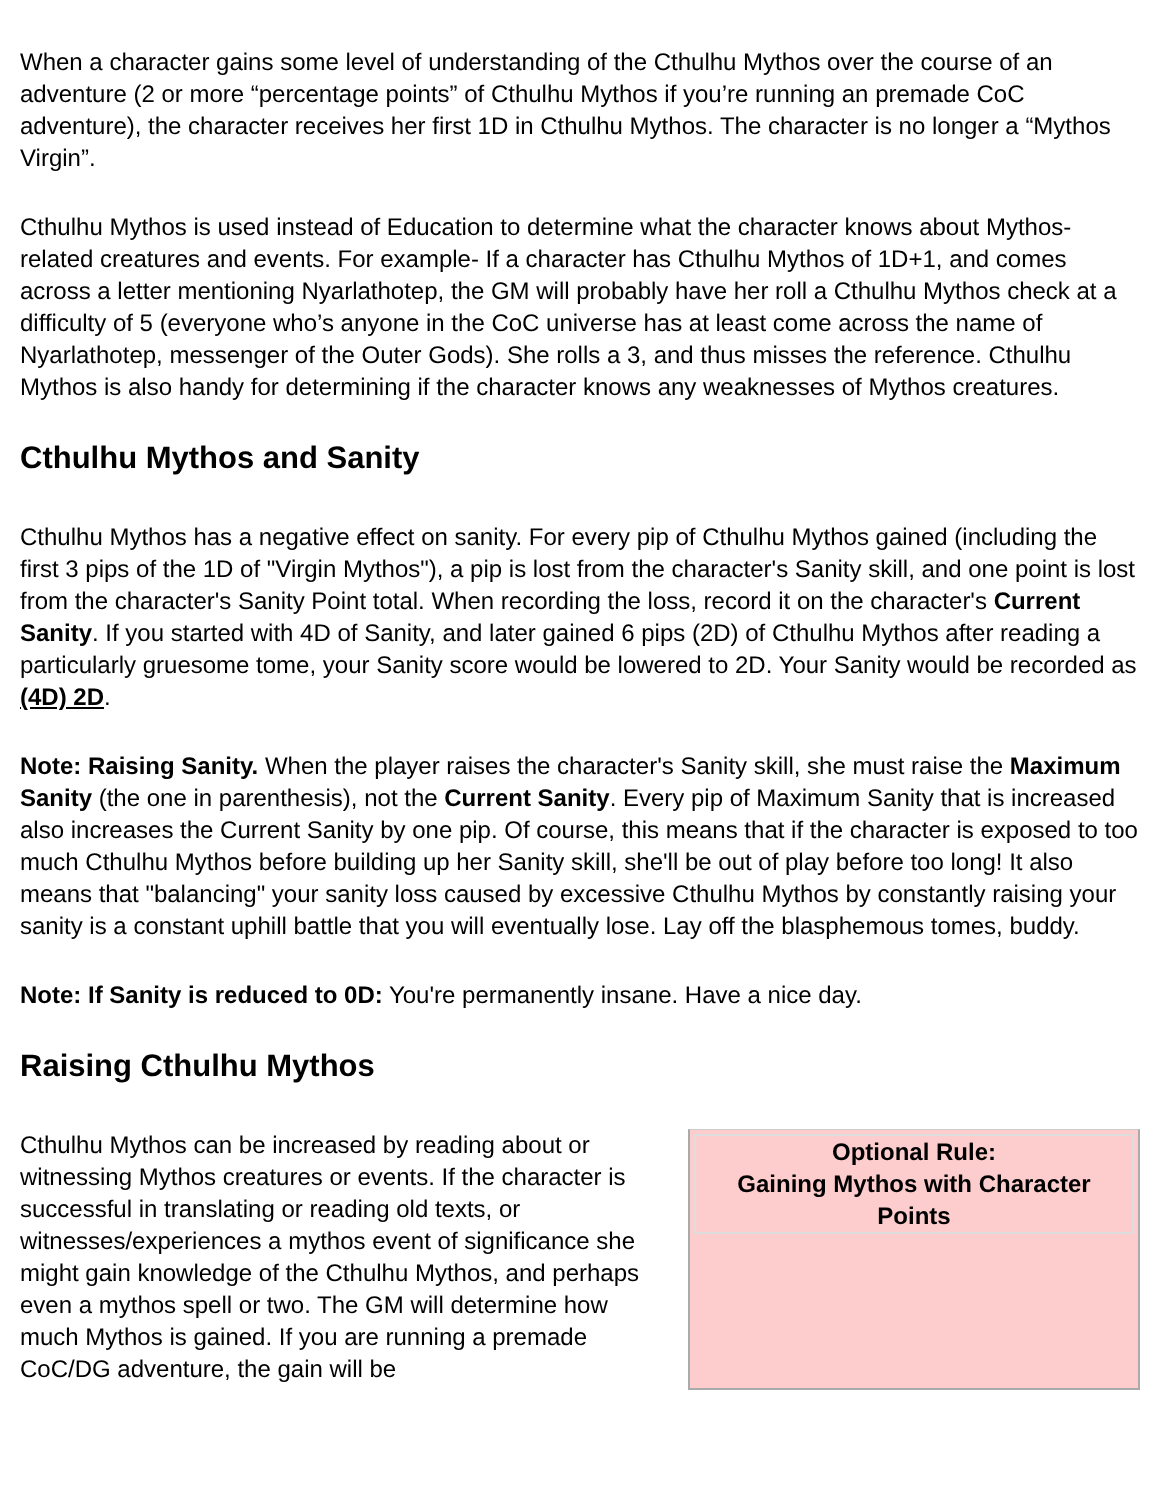When a character gains some level of understanding of the Cthulhu Mythos over the course of an adventure (2 or more “percentage points” of Cthulhu Mythos if you’re running an premade CoC adventure), the character receives her first 1D in Cthulhu Mythos. The character is no longer a “Mythos Virgin”.
Cthulhu Mythos is used instead of Education to determine what the character knows about Mythos-related creatures and events. For example- If a character has Cthulhu Mythos of 1D+1, and comes across a letter mentioning Nyarlathotep, the GM will probably have her roll a Cthulhu Mythos check at a difficulty of 5 (everyone who’s anyone in the CoC universe has at least come across the name of Nyarlathotep, messenger of the Outer Gods). She rolls a 3, and thus misses the reference. Cthulhu Mythos is also handy for determining if the character knows any weaknesses of Mythos creatures.
Cthulhu Mythos and Sanity
Cthulhu Mythos has a negative effect on sanity. For every pip of Cthulhu Mythos gained (including the first 3 pips of the 1D of "Virgin Mythos"), a pip is lost from the character's Sanity skill, and one point is lost from the character's Sanity Point total. When recording the loss, record it on the character's Current Sanity. If you started with 4D of Sanity, and later gained 6 pips (2D) of Cthulhu Mythos after reading a particularly gruesome tome, your Sanity score would be lowered to 2D. Your Sanity would be recorded as (4D) 2D.
Note: Raising Sanity. When the player raises the character's Sanity skill, she must raise the Maximum Sanity (the one in parenthesis), not the Current Sanity. Every pip of Maximum Sanity that is increased also increases the Current Sanity by one pip. Of course, this means that if the character is exposed to too much Cthulhu Mythos before building up her Sanity skill, she'll be out of play before too long! It also means that "balancing" your sanity loss caused by excessive Cthulhu Mythos by constantly raising your sanity is a constant uphill battle that you will eventually lose. Lay off the blasphemous tomes, buddy.
Note: If Sanity is reduced to 0D: You're permanently insane. Have a nice day.
Raising Cthulhu Mythos
Cthulhu Mythos can be increased by reading about or witnessing Mythos creatures or events. If the character is successful in translating or reading old texts, or witnesses/experiences a mythos event of significance she might gain knowledge of the Cthulhu Mythos, and perhaps even a mythos spell or two. The GM will determine how much Mythos is gained. If you are running a premade CoC/DG adventure, the gain will be
Optional Rule:
Gaining Mythos with Character Points